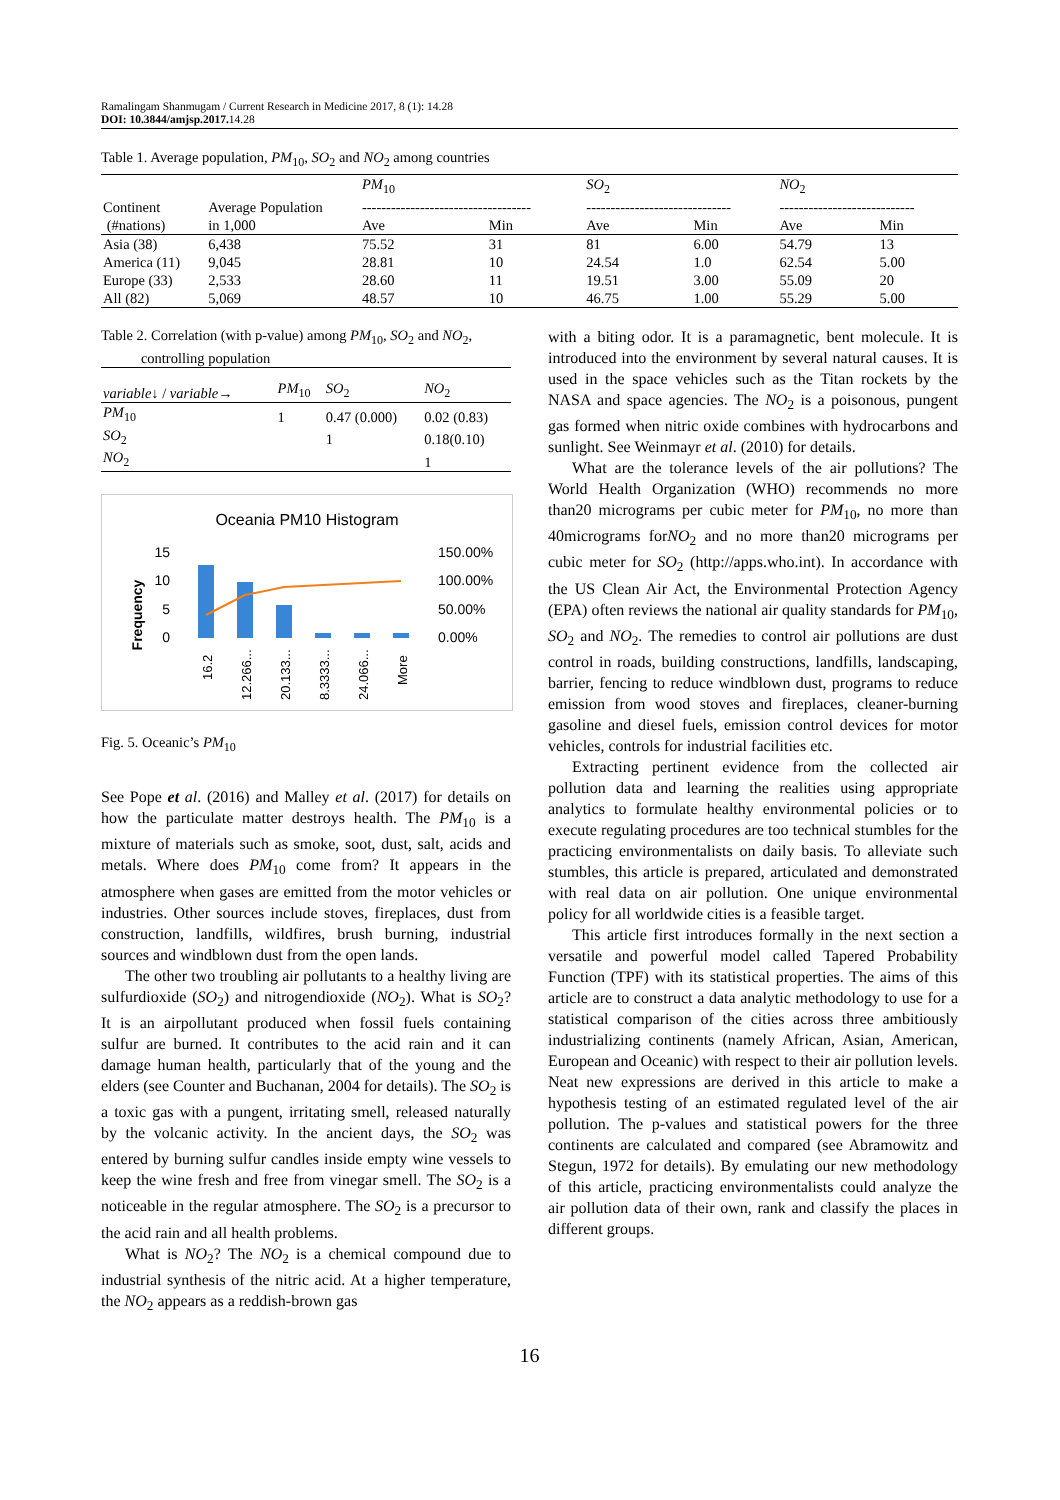Ramalingam Shanmugam / Current Research in Medicine 2017, 8 (1): 14.28
DOI: 10.3844/amjsp.2017. 14.28
Table 1. Average population, PM<sub>10</sub>, SO<sub>2</sub> and NO<sub>2</sub> among countries
| Continent (#nations) | Average Population in 1,000 | PM<sub>10</sub> ----------------------------------- | | SO<sub>2</sub> ------------------------------ | | NO<sub>2</sub> ---------------------------- | |
| --- | --- | --- | --- | --- | --- | --- | --- |
| | | Ave | Min | Ave | Min | Ave | Min |
| Asia (38) | 6,438 | 75.52 | 31 | 81 | 6.00 | 54.79 | 13 |
| America (11) | 9,045 | 28.81 | 10 | 24.54 | 1.0 | 62.54 | 5.00 |
| Europe (33) | 2,533 | 28.60 | 11 | 19.51 | 3.00 | 55.09 | 20 |
| All (82) | 5,069 | 48.57 | 10 | 46.75 | 1.00 | 55.29 | 5.00 |
Table 2. Correlation (with p-value) among PM<sub>10</sub>, SO<sub>2</sub> and NO<sub>2</sub>,
controlling population
| variable ↓ / variable → | PM<sub>10</sub> | SO<sub>2</sub> | NO<sub>2</sub> |
| --- | --- | --- | --- |
| PM<sub>10</sub> | 1 | 0.47 (0.000) | 0.02 (0.83) |
| SO<sub>2</sub> | | 1 | 0.18(0.10) |
| NO<sub>2</sub> | | | 1 |
Oceania PM10 Histogram
Frequency
15
10
5
0
150.00%
100.00%
50.00%
0.00%
16.2
12.266...
20.133...
8.3333...
24.066...
More
Fig. 5. Oceanic’s PM<sub>10</sub>
See Pope et al. (2016) and Malley et al. (2017) for details on how the particulate matter destroys health. The PM<sub>10</sub> is a mixture of materials such as smoke, soot, dust, salt, acids and metals. Where does PM<sub>10</sub> come from? It appears in the atmosphere when gases are emitted from the motor vehicles or industries. Other sources include stoves, fireplaces, dust from construction, landfills, wildfires, brush burning, industrial sources and windblown dust from the open lands.
The other two troubling air pollutants to a healthy living are sulfurdioxide (SO<sub>2</sub>) and nitrogendioxide (NO<sub>2</sub>). What is SO<sub>2</sub>? It is an airpollutant produced when fossil fuels containing sulfur are burned. It contributes to the acid rain and it can damage human health, particularly that of the young and the elders (see Counter and Buchanan, 2004 for details). The SO<sub>2</sub> is a toxic gas with a pungent, irritating smell, released naturally by the volcanic activity. In the ancient days, the SO<sub>2</sub> was entered by burning sulfur candles inside empty wine vessels to keep the wine fresh and free from vinegar smell. The SO<sub>2</sub> is a noticeable in the regular atmosphere. The SO<sub>2</sub> is a precursor to the acid rain and all health problems.
What is NO<sub>2</sub>? The NO<sub>2</sub> is a chemical compound due to industrial synthesis of the nitric acid. At a higher temperature, the NO<sub>2</sub> appears as a reddish-brown gas
with a biting odor. It is a paramagnetic, bent molecule. It is introduced into the environment by several natural causes. It is used in the space vehicles such as the Titan rockets by the NASA and space agencies. The NO<sub>2</sub> is a poisonous, pungent gas formed when nitric oxide combines with hydrocarbons and sunlight. See Weinmayr et al. (2010) for details.
What are the tolerance levels of the air pollutions? The World Health Organization (WHO) recommends no more than20 micrograms per cubic meter for PM<sub>10</sub>, no more than 40micrograms forNO<sub>2</sub> and no more than20 micrograms per cubic meter for SO<sub>2</sub> (http://apps.who.int). In accordance with the US Clean Air Act, the Environmental Protection Agency (EPA) often reviews the national air quality standards for PM<sub>10</sub>, SO<sub>2</sub> and NO<sub>2</sub>. The remedies to control air pollutions are dust control in roads, building constructions, landfills, landscaping, barrier, fencing to reduce windblown dust, programs to reduce emission from wood stoves and fireplaces, cleaner-burning gasoline and diesel fuels, emission control devices for motor vehicles, controls for industrial facilities etc.
Extracting pertinent evidence from the collected air pollution data and learning the realities using appropriate analytics to formulate healthy environmental policies or to execute regulating procedures are too technical stumbles for the practicing environmentalists on daily basis. To alleviate such stumbles, this article is prepared, articulated and demonstrated with real data on air pollution. One unique environmental policy for all worldwide cities is a feasible target.
This article first introduces formally in the next section a versatile and powerful model called Tapered Probability Function (TPF) with its statistical properties. The aims of this article are to construct a data analytic methodology to use for a statistical comparison of the cities across three ambitiously industrializing continents (namely African, Asian, American, European and Oceanic) with respect to their air pollution levels. Neat new expressions are derived in this article to make a hypothesis testing of an estimated regulated level of the air pollution. The p-values and statistical powers for the three continents are calculated and compared (see Abramowitz and Stegun, 1972 for details). By emulating our new methodology of this article, practicing environmentalists could analyze the air pollution data of their own, rank and classify the places in different groups.
16